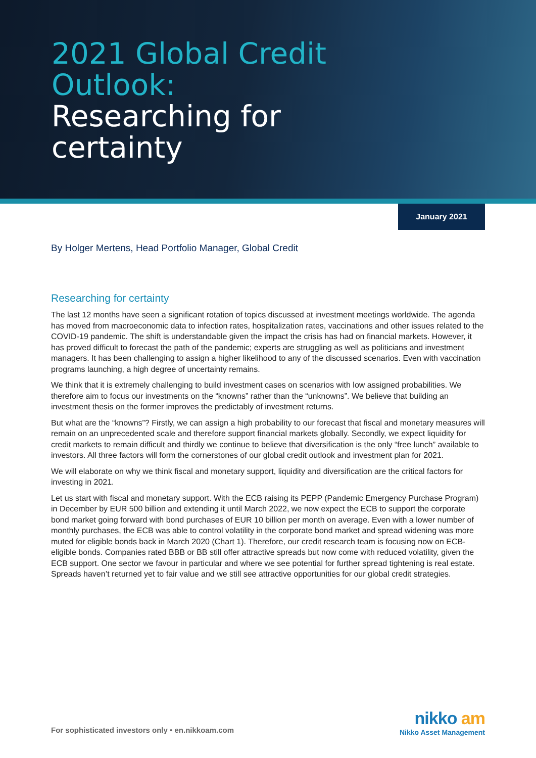2021 Global Credit
Outlook:
Researching for
certainty
January 2021
By Holger Mertens, Head Portfolio Manager, Global Credit
Researching for certainty
The last 12 months have seen a significant rotation of topics discussed at investment meetings worldwide. The agenda has moved from macroeconomic data to infection rates, hospitalization rates, vaccinations and other issues related to the COVID-19 pandemic. The shift is understandable given the impact the crisis has had on financial markets. However, it has proved difficult to forecast the path of the pandemic; experts are struggling as well as politicians and investment managers. It has been challenging to assign a higher likelihood to any of the discussed scenarios. Even with vaccination programs launching, a high degree of uncertainty remains.
We think that it is extremely challenging to build investment cases on scenarios with low assigned probabilities. We therefore aim to focus our investments on the “knowns” rather than the “unknowns”. We believe that building an investment thesis on the former improves the predictably of investment returns.
But what are the “knowns”? Firstly, we can assign a high probability to our forecast that fiscal and monetary measures will remain on an unprecedented scale and therefore support financial markets globally. Secondly, we expect liquidity for credit markets to remain difficult and thirdly we continue to believe that diversification is the only “free lunch” available to investors. All three factors will form the cornerstones of our global credit outlook and investment plan for 2021.
We will elaborate on why we think fiscal and monetary support, liquidity and diversification are the critical factors for investing in 2021.
Let us start with fiscal and monetary support. With the ECB raising its PEPP (Pandemic Emergency Purchase Program) in December by EUR 500 billion and extending it until March 2022, we now expect the ECB to support the corporate bond market going forward with bond purchases of EUR 10 billion per month on average. Even with a lower number of monthly purchases, the ECB was able to control volatility in the corporate bond market and spread widening was more muted for eligible bonds back in March 2020 (Chart 1). Therefore, our credit research team is focusing now on ECB-eligible bonds. Companies rated BBB or BB still offer attractive spreads but now come with reduced volatility, given the ECB support. One sector we favour in particular and where we see potential for further spread tightening is real estate. Spreads haven’t returned yet to fair value and we still see attractive opportunities for our global credit strategies.
For sophisticated investors only • en.nikkoam.com
nikko am
Nikko Asset Management